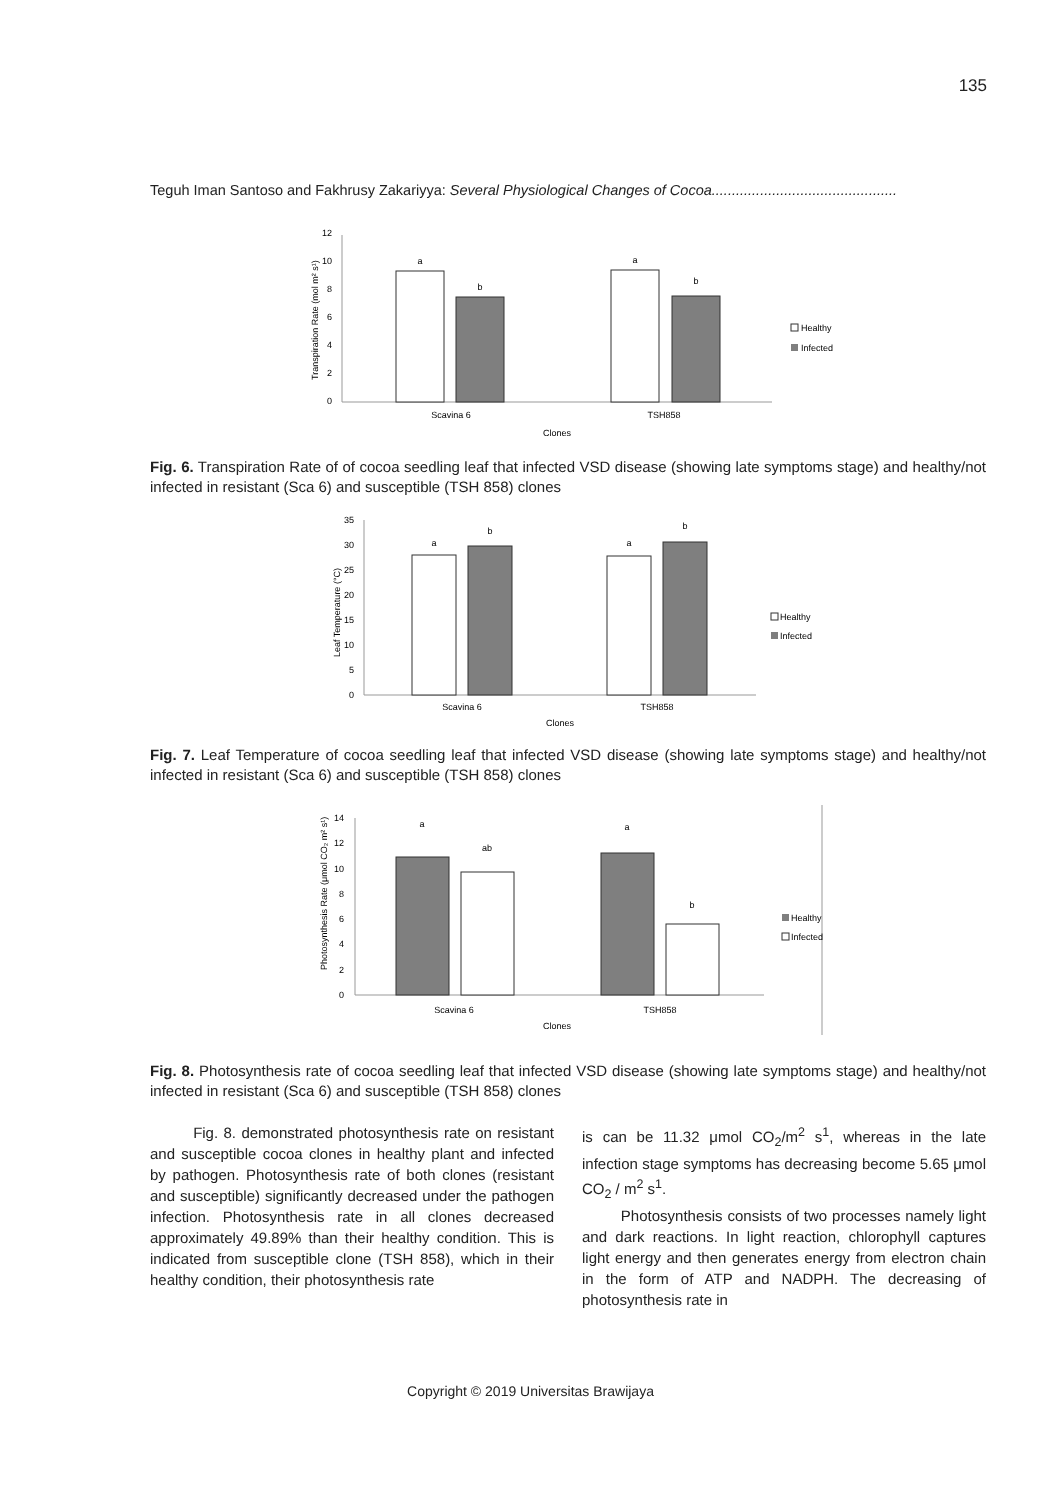135
Teguh Iman Santoso and Fakhrusy Zakariyya: Several Physiological Changes of Cocoa..............................................
12
10
8
6
4
2
0
a
b
a
b
Scavina 6
TSH858
Clones
Transpiration Rate (mol m² s¹)
Healthy
Infected
Fig. 6. Transpiration Rate of of cocoa seedling leaf that infected VSD disease (showing late symptoms stage) and healthy/not infected in resistant (Sca 6) and susceptible (TSH 858) clones
35
30
25
20
15
10
5
0
a
b
a
b
Scavina 6
TSH858
Clones
Leaf Temperature (°C)
Healthy
Infected
Fig. 7. Leaf Temperature of cocoa seedling leaf that infected VSD disease (showing late symptoms stage) and healthy/not infected in resistant (Sca 6) and susceptible (TSH 858) clones
14
12
10
8
6
4
2
0
a
ab
a
b
Scavina 6
TSH858
Clones
Photosynthesis Rate (μmol CO₂ m² s¹)
Healthy
Infected
Fig. 8. Photosynthesis rate of cocoa seedling leaf that infected VSD disease (showing late symptoms stage) and healthy/not infected in resistant (Sca 6) and susceptible (TSH 858) clones
Fig. 8. demonstrated photosynthesis rate on resistant and susceptible cocoa clones in healthy plant and infected by pathogen. Photosynthesis rate of both clones (resistant and susceptible) significantly decreased under the pathogen infection. Photosynthesis rate in all clones decreased approximately 49.89% than their healthy condition. This is indicated from susceptible clone (TSH 858), which in their healthy condition, their photosynthesis rate
is can be 11.32 μmol CO<sub>2</sub>/m<sup>2</sup> s<sup>1</sup>, whereas in the late infection stage symptoms has decreasing become 5.65 μmol CO<sub>2</sub> / m<sup>2</sup> s<sup>1</sup>.
Photosynthesis consists of two processes namely light and dark reactions. In light reaction, chlorophyll captures light energy and then generates energy from electron chain in the form of ATP and NADPH. The decreasing of photosynthesis rate in
Copyright © 2019 Universitas Brawijaya